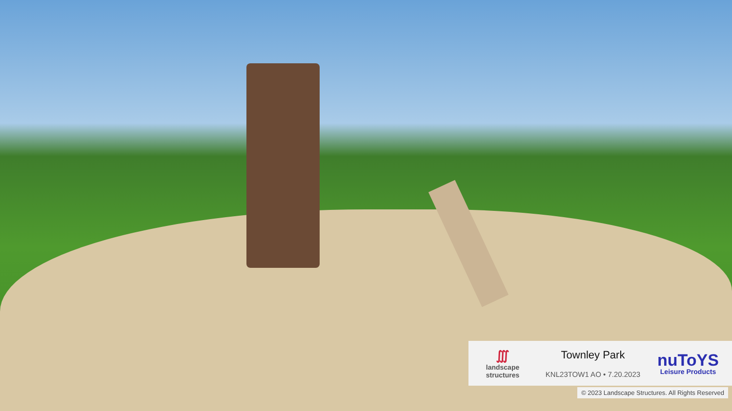∭
landscape
structures
Townley Park
KNL23TOW1 AO • 7.20.2023
nuToYS
Leisure Products
© 2023 Landscape Structures. All Rights Reserved